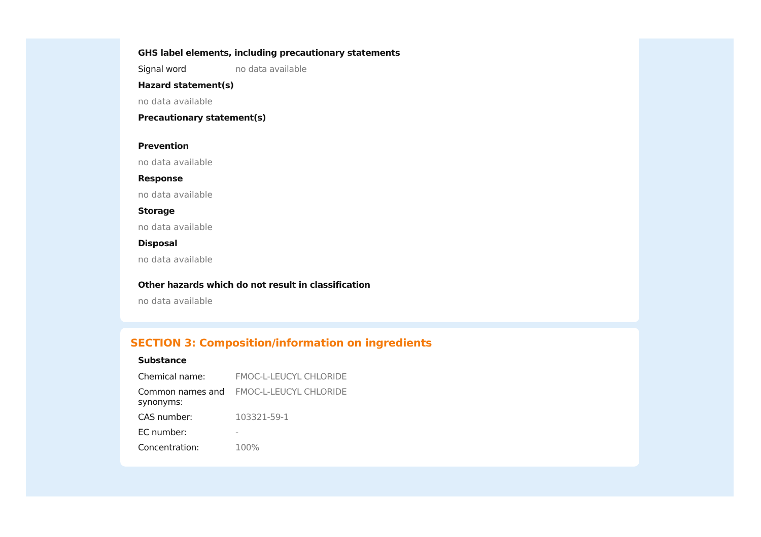GHS label elements, including precautionary statements
Signal word no data available
Hazard statement(s)
no data available
Precautionary statement(s)
Prevention
no data available
Response
no data available
Storage
no data available
Disposal
no data available
Other hazards which do not result in classification
no data available
SECTION 3: Composition/information on ingredients
Substance
Chemical name: FMOC-L-LEUCYL CHLORIDE
Common names and synonyms:
FMOC-L-LEUCYL CHLORIDE
CAS number: 103321-59-1
EC number: -
Concentration: 100%